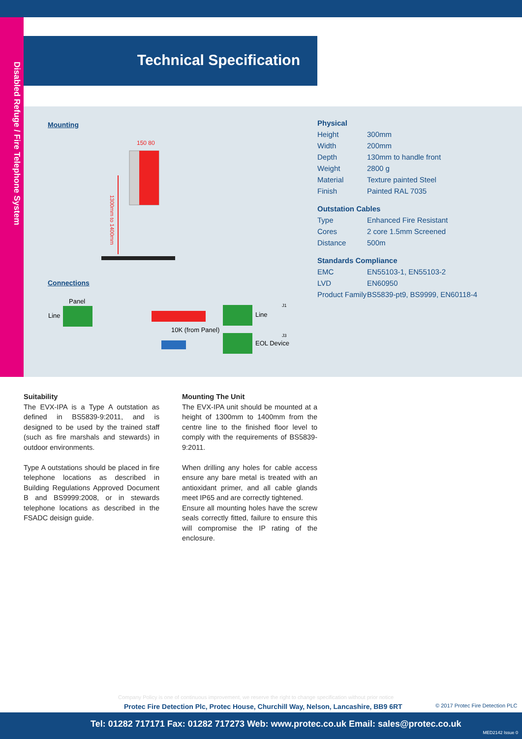Disabled Refuge / Fire Telephone System
Technical Specification
Mounting
150 80
1300mm to 1400mm
Connections
Panel
Line
Line
10K (from Panel)
EOL Device
J1
J3
Physical
| Height | 300mm |
| Width | 200mm |
| Depth | 130mm to handle front |
| Weight | 2800 g |
| Material | Texture painted Steel |
| Finish | Painted RAL 7035 |
Outstation Cables
| Type | Enhanced Fire Resistant |
| Cores | 2 core 1.5mm Screened |
| Distance | 500m |
Standards Compliance
| EMC | EN55103-1, EN55103-2 |
| LVD | EN60950 |
| Product Family | BS5839-pt9, BS9999, EN60118-4 |
Suitability
The EVX-IPA is a Type A outstation as defined in BS5839-9:2011, and is designed to be used by the trained staff (such as fire marshals and stewards) in outdoor environments.
Type A outstations should be placed in fire telephone locations as described in Building Regulations Approved Document B and BS9999:2008, or in stewards telephone locations as described in the FSADC deisign guide.
Mounting The Unit
The EVX-IPA unit should be mounted at a height of 1300mm to 1400mm from the centre line to the finished floor level to comply with the requirements of BS5839-9:2011.
When drilling any holes for cable access ensure any bare metal is treated with an antioxidant primer, and all cable glands meet IP65 and are correctly tightened.
Ensure all mounting holes have the screw seals correctly fitted, failure to ensure this will compromise the IP rating of the enclosure.
Company Policy is one of continuous improvement, we reserve the right to change specification without prior notice
Protec Fire Detection Plc, Protec House, Churchill Way, Nelson, Lancashire, BB9 6RT
© 2017 Protec Fire Detection PLC
Tel: 01282 717171 Fax: 01282 717273 Web: www.protec.co.uk Email: sales@protec.co.uk
MED2142 Issue 0